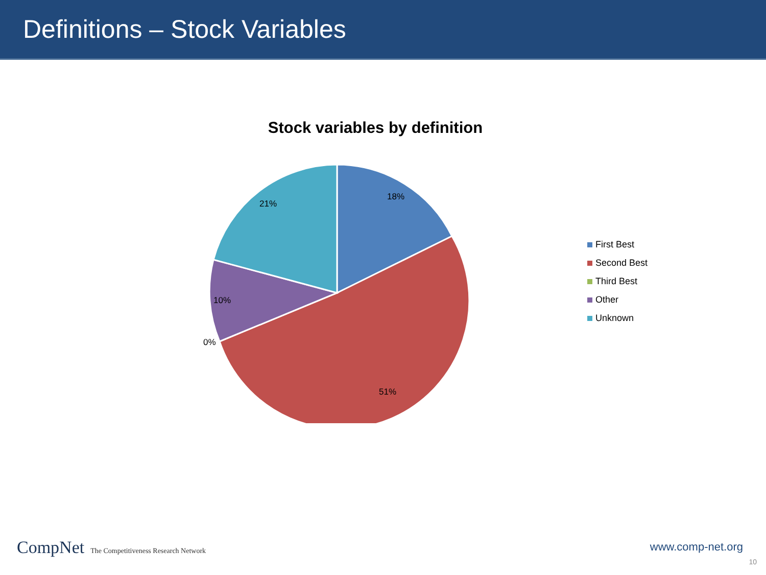Definitions – Stock Variables
Stock variables by definition
18%
21%
10%
0%
51%
First Best
Second Best
Third Best
Other
Unknown
CompNet The Competitiveness Research Network
www.comp-net.org
10